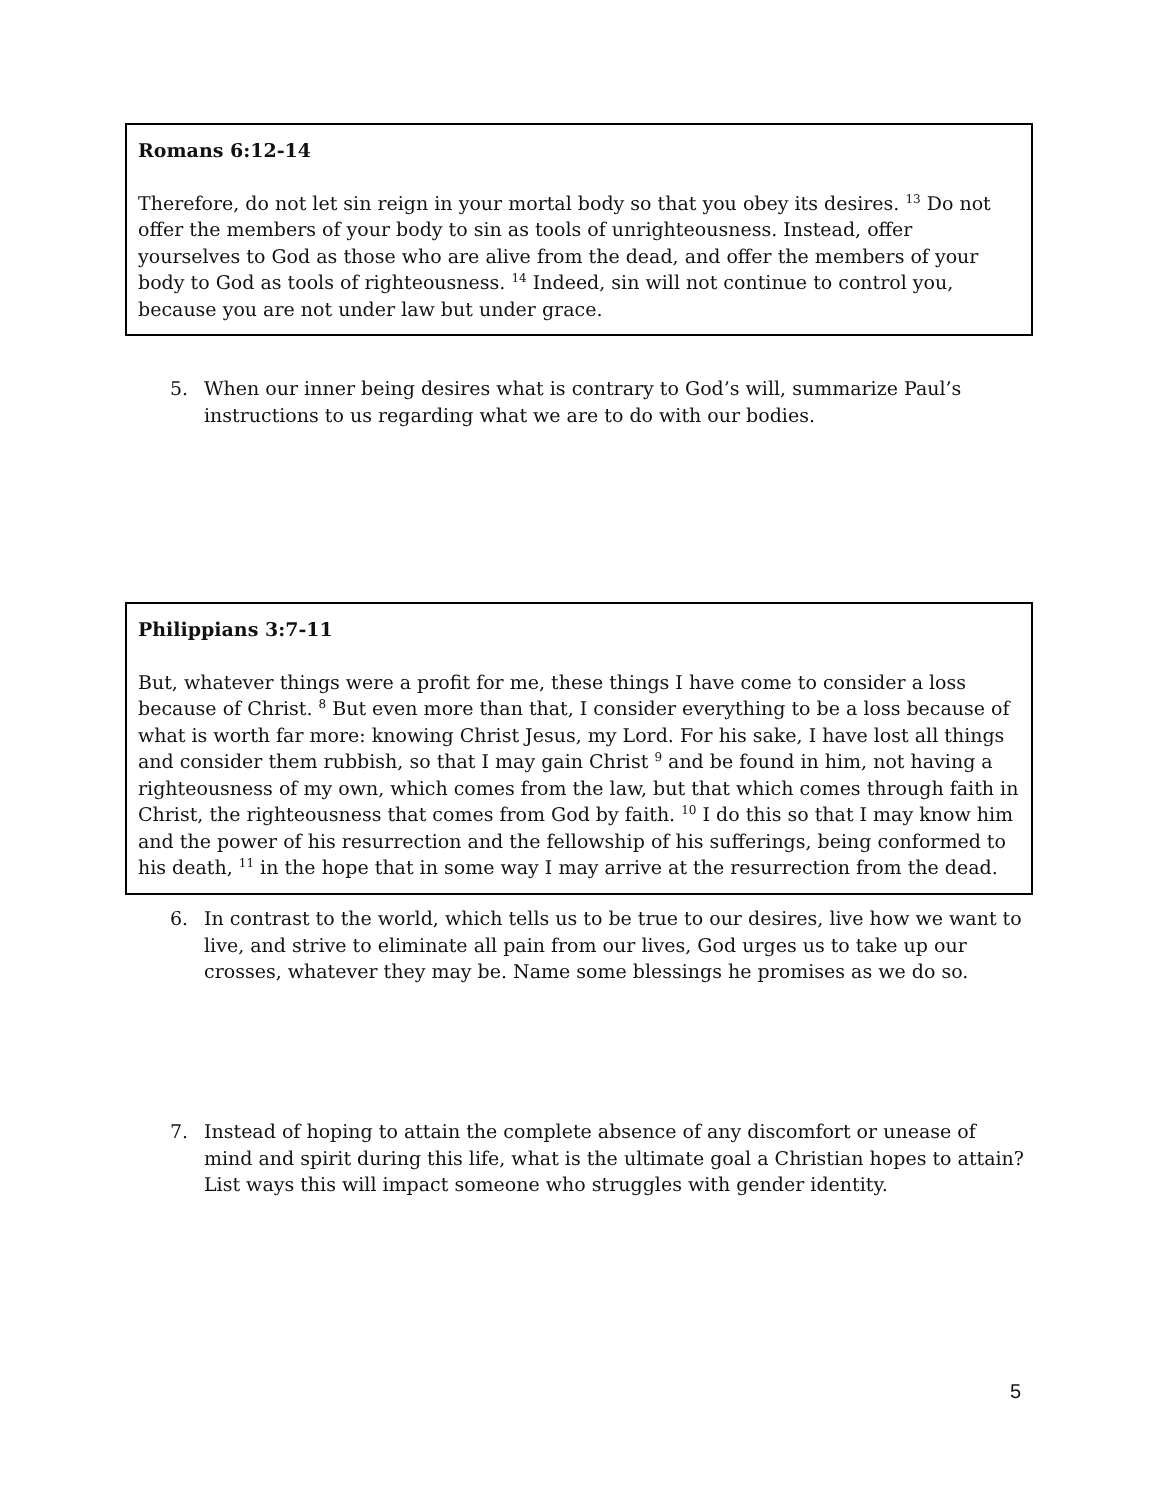Romans 6:12-14
Therefore, do not let sin reign in your mortal body so that you obey its desires. <sup>13</sup> Do not offer the members of your body to sin as tools of unrighteousness. Instead, offer yourselves to God as those who are alive from the dead, and offer the members of your body to God as tools of righteousness. <sup>14</sup> Indeed, sin will not continue to control you, because you are not under law but under grace.
5. When our inner being desires what is contrary to God’s will, summarize Paul’s instructions to us regarding what we are to do with our bodies.
Philippians 3:7-11
But, whatever things were a profit for me, these things I have come to consider a loss because of Christ. <sup>8</sup> But even more than that, I consider everything to be a loss because of what is worth far more: knowing Christ Jesus, my Lord. For his sake, I have lost all things and consider them rubbish, so that I may gain Christ <sup>9</sup> and be found in him, not having a righteousness of my own, which comes from the law, but that which comes through faith in Christ, the righteousness that comes from God by faith. <sup>10</sup> I do this so that I may know him and the power of his resurrection and the fellowship of his sufferings, being conformed to his death, <sup>11</sup> in the hope that in some way I may arrive at the resurrection from the dead.
6. In contrast to the world, which tells us to be true to our desires, live how we want to live, and strive to eliminate all pain from our lives, God urges us to take up our crosses, whatever they may be. Name some blessings he promises as we do so.
7. Instead of hoping to attain the complete absence of any discomfort or unease of mind and spirit during this life, what is the ultimate goal a Christian hopes to attain? List ways this will impact someone who struggles with gender identity.
5